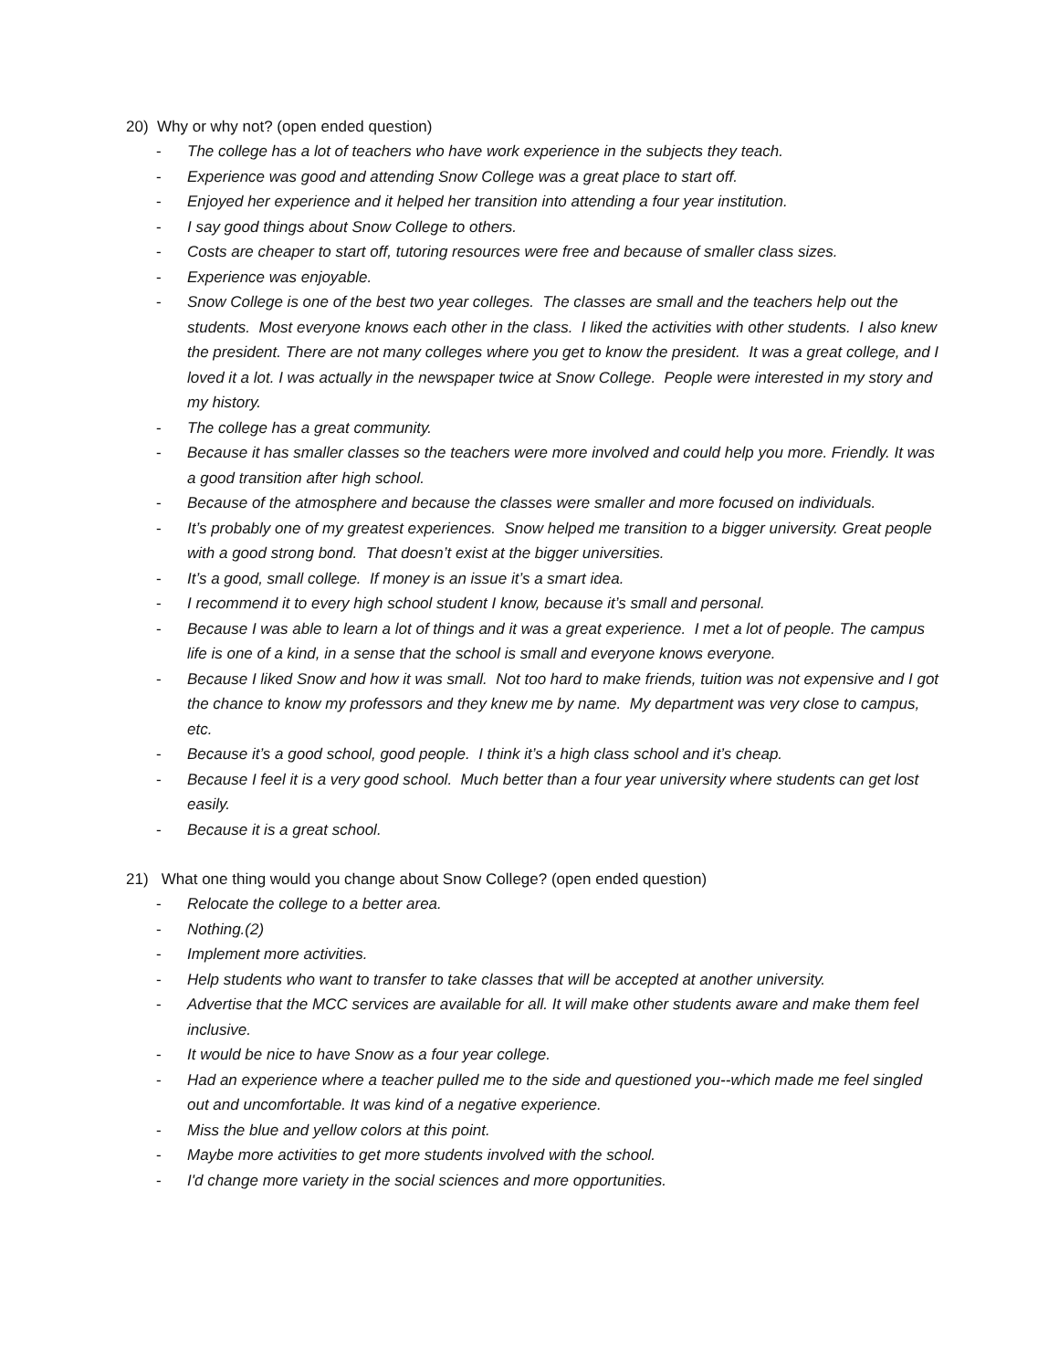20) Why or why not? (open ended question)
- The college has a lot of teachers who have work experience in the subjects they teach.
- Experience was good and attending Snow College was a great place to start off.
- Enjoyed her experience and it helped her transition into attending a four year institution.
- I say good things about Snow College to others.
- Costs are cheaper to start off, tutoring resources were free and because of smaller class sizes.
- Experience was enjoyable.
- Snow College is one of the best two year colleges. The classes are small and the teachers help out the students. Most everyone knows each other in the class. I liked the activities with other students. I also knew the president. There are not many colleges where you get to know the president. It was a great college, and I loved it a lot. I was actually in the newspaper twice at Snow College. People were interested in my story and my history.
- The college has a great community.
- Because it has smaller classes so the teachers were more involved and could help you more. Friendly. It was a good transition after high school.
- Because of the atmosphere and because the classes were smaller and more focused on individuals.
- It’s probably one of my greatest experiences. Snow helped me transition to a bigger university. Great people with a good strong bond. That doesn’t exist at the bigger universities.
- It’s a good, small college. If money is an issue it’s a smart idea.
- I recommend it to every high school student I know, because it’s small and personal.
- Because I was able to learn a lot of things and it was a great experience. I met a lot of people. The campus life is one of a kind, in a sense that the school is small and everyone knows everyone.
- Because I liked Snow and how it was small. Not too hard to make friends, tuition was not expensive and I got the chance to know my professors and they knew me by name. My department was very close to campus, etc.
- Because it’s a good school, good people. I think it’s a high class school and it’s cheap.
- Because I feel it is a very good school. Much better than a four year university where students can get lost easily.
- Because it is a great school.
21) What one thing would you change about Snow College? (open ended question)
- Relocate the college to a better area.
- Nothing.(2)
- Implement more activities.
- Help students who want to transfer to take classes that will be accepted at another university.
- Advertise that the MCC services are available for all. It will make other students aware and make them feel inclusive.
- It would be nice to have Snow as a four year college.
- Had an experience where a teacher pulled me to the side and questioned you--which made me feel singled out and uncomfortable. It was kind of a negative experience.
- Miss the blue and yellow colors at this point.
- Maybe more activities to get more students involved with the school.
- I'd change more variety in the social sciences and more opportunities.